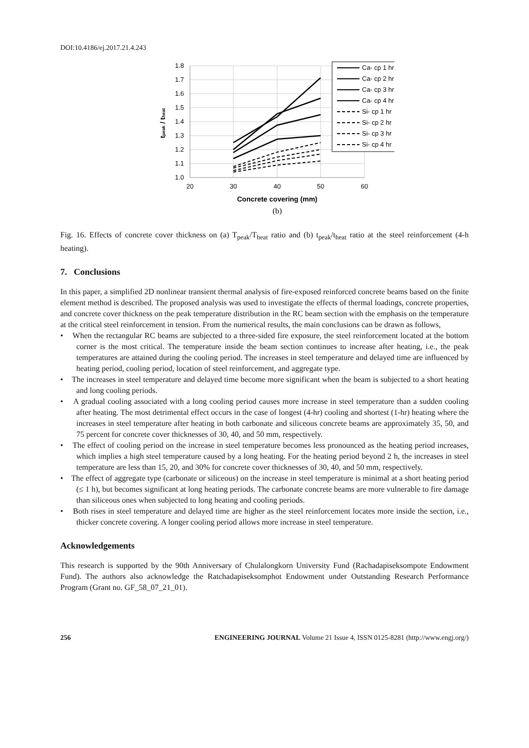DOI:10.4186/ej.2017.21.4.243
1.8
1.7
1.6
1.5
1.4
1.3
1.2
1.1
1.0
20
30
40
50
60
Concrete covering (mm)
tpeak / theat
Ca- cp 1 hr
Ca- cp 2 hr
Ca- cp 3 hr
Ca- cp 4 hr
Si- cp 1 hr
Si- cp 2 hr
Si- cp 3 hr
Si- cp 4 hr
(b)
Fig. 16. Effects of concrete cover thickness on (a) T<sub>peak</sub>/T<sub>heat</sub> ratio and (b) t<sub>peak</sub>/t<sub>heat</sub> ratio at the steel reinforcement (4-h heating).
7. Conclusions
In this paper, a simplified 2D nonlinear transient thermal analysis of fire-exposed reinforced concrete beams based on the finite element method is described. The proposed analysis was used to investigate the effects of thermal loadings, concrete properties, and concrete cover thickness on the peak temperature distribution in the RC beam section with the emphasis on the temperature at the critical steel reinforcement in tension. From the numerical results, the main conclusions can be drawn as follows,
• When the rectangular RC beams are subjected to a three-sided fire exposure, the steel reinforcement located at the bottom corner is the most critical. The temperature inside the beam section continues to increase after heating, i.e., the peak temperatures are attained during the cooling period. The increases in steel temperature and delayed time are influenced by heating period, cooling period, location of steel reinforcement, and aggregate type.
• The increases in steel temperature and delayed time become more significant when the beam is subjected to a short heating and long cooling periods.
• A gradual cooling associated with a long cooling period causes more increase in steel temperature than a sudden cooling after heating. The most detrimental effect occurs in the case of longest (4-hr) cooling and shortest (1-hr) heating where the increases in steel temperature after heating in both carbonate and siliceous concrete beams are approximately 35, 50, and 75 percent for concrete cover thicknesses of 30, 40, and 50 mm, respectively.
• The effect of cooling period on the increase in steel temperature becomes less pronounced as the heating period increases, which implies a high steel temperature caused by a long heating. For the heating period beyond 2 h, the increases in steel temperature are less than 15, 20, and 30% for concrete cover thicknesses of 30, 40, and 50 mm, respectively.
• The effect of aggregate type (carbonate or siliceous) on the increase in steel temperature is minimal at a short heating period (≤ 1 h), but becomes significant at long heating periods. The carbonate concrete beams are more vulnerable to fire damage than siliceous ones when subjected to long heating and cooling periods.
• Both rises in steel temperature and delayed time are higher as the steel reinforcement locates more inside the section, i.e., thicker concrete covering. A longer cooling period allows more increase in steel temperature.
Acknowledgements
This research is supported by the 90th Anniversary of Chulalongkorn University Fund (Rachadapiseksompote Endowment Fund). The authors also acknowledge the Ratchadapiseksomphot Endowment under Outstanding Research Performance Program (Grant no. GF_58_07_21_01).
256 ENGINEERING JOURNAL Volume 21 Issue 4, ISSN 0125-8281 (http://www.engj.org/)